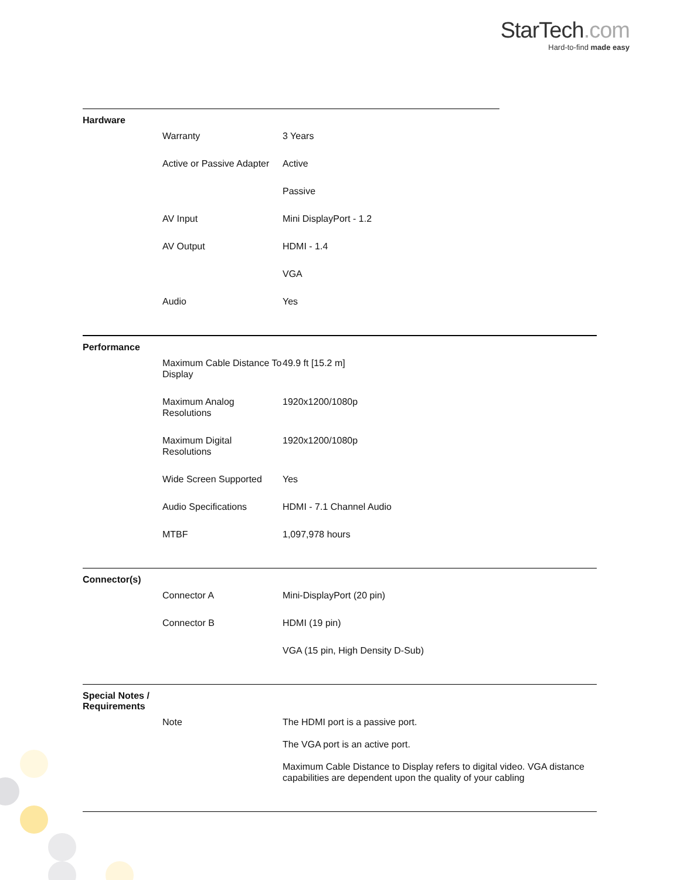StarTech.com
Hard-to-find made easy
Hardware
| Warranty | 3 Years |
| Active or Passive Adapter | Active |
| | Passive |
| AV Input | Mini DisplayPort - 1.2 |
| AV Output | HDMI - 1.4 |
| | VGA |
| Audio | Yes |
Performance
| Maximum Cable Distance To Display | 49.9 ft [15.2 m] |
| Maximum Analog Resolutions | 1920x1200/1080p |
| Maximum Digital Resolutions | 1920x1200/1080p |
| Wide Screen Supported | Yes |
| Audio Specifications | HDMI - 7.1 Channel Audio |
| MTBF | 1,097,978 hours |
Connector(s)
| Connector A | Mini-DisplayPort (20 pin) |
| Connector B | HDMI (19 pin) |
| | VGA (15 pin, High Density D-Sub) |
Special Notes / Requirements
| Note | The HDMI port is a passive port. The VGA port is an active port. Maximum Cable Distance to Display refers to digital video. VGA distance capabilities are dependent upon the quality of your cabling |